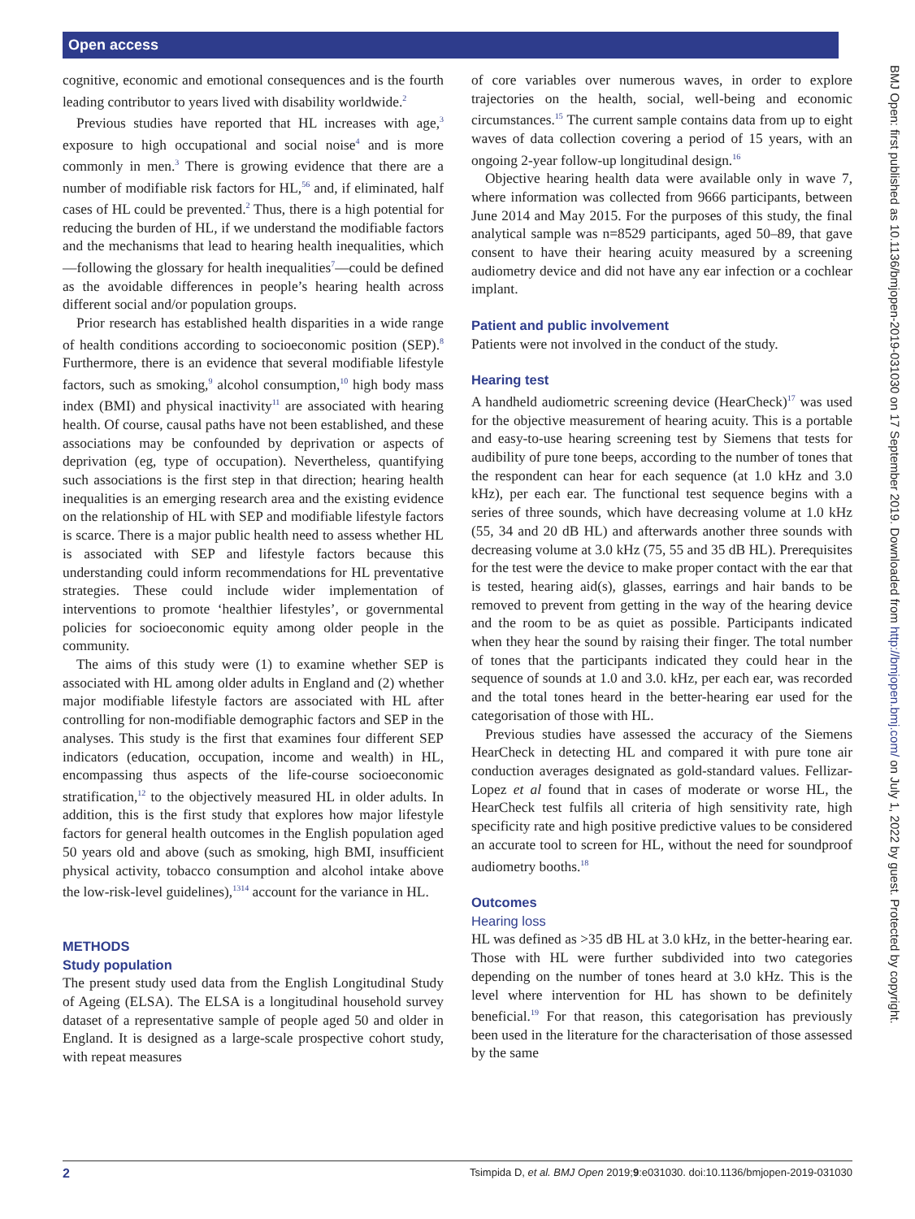Open access
cognitive, economic and emotional consequences and is the fourth leading contributor to years lived with disability worldwide.<sup>2</sup>
Previous studies have reported that HL increases with age,<sup>3</sup> exposure to high occupational and social noise<sup>4</sup> and is more commonly in men.<sup>3</sup> There is growing evidence that there are a number of modifiable risk factors for HL,<sup>56</sup> and, if eliminated, half cases of HL could be prevented.<sup>2</sup> Thus, there is a high potential for reducing the burden of HL, if we understand the modifiable factors and the mechanisms that lead to hearing health inequalities, which—following the glossary for health inequalities<sup>7</sup>—could be defined as the avoidable differences in people’s hearing health across different social and/or population groups.
Prior research has established health disparities in a wide range of health conditions according to socioeconomic position (SEP).<sup>8</sup> Furthermore, there is an evidence that several modifiable lifestyle factors, such as smoking,<sup>9</sup> alcohol consumption,<sup>10</sup> high body mass index (BMI) and physical inactivity<sup>11</sup> are associated with hearing health. Of course, causal paths have not been established, and these associations may be confounded by deprivation or aspects of deprivation (eg, type of occupation). Nevertheless, quantifying such associations is the first step in that direction; hearing health inequalities is an emerging research area and the existing evidence on the relationship of HL with SEP and modifiable lifestyle factors is scarce. There is a major public health need to assess whether HL is associated with SEP and lifestyle factors because this understanding could inform recommendations for HL preventative strategies. These could include wider implementation of interventions to promote ‘healthier lifestyles’, or governmental policies for socioeconomic equity among older people in the community.
The aims of this study were (1) to examine whether SEP is associated with HL among older adults in England and (2) whether major modifiable lifestyle factors are associated with HL after controlling for non-modifiable demographic factors and SEP in the analyses. This study is the first that examines four different SEP indicators (education, occupation, income and wealth) in HL, encompassing thus aspects of the life-course socioeconomic stratification,<sup>12</sup> to the objectively measured HL in older adults. In addition, this is the first study that explores how major lifestyle factors for general health outcomes in the English population aged 50 years old and above (such as smoking, high BMI, insufficient physical activity, tobacco consumption and alcohol intake above the low-risk-level guidelines),<sup>1314</sup> account for the variance in HL.
METHODS
Study population
The present study used data from the English Longitudinal Study of Ageing (ELSA). The ELSA is a longitudinal household survey dataset of a representative sample of people aged 50 and older in England. It is designed as a large-scale prospective cohort study, with repeat measures
of core variables over numerous waves, in order to explore trajectories on the health, social, well-being and economic circumstances.<sup>15</sup> The current sample contains data from up to eight waves of data collection covering a period of 15 years, with an ongoing 2-year follow-up longitudinal design.<sup>16</sup>
Objective hearing health data were available only in wave 7, where information was collected from 9666 participants, between June 2014 and May 2015. For the purposes of this study, the final analytical sample was n=8529 participants, aged 50–89, that gave consent to have their hearing acuity measured by a screening audiometry device and did not have any ear infection or a cochlear implant.
Patient and public involvement
Patients were not involved in the conduct of the study.
Hearing test
A handheld audiometric screening device (HearCheck)<sup>17</sup> was used for the objective measurement of hearing acuity. This is a portable and easy-to-use hearing screening test by Siemens that tests for audibility of pure tone beeps, according to the number of tones that the respondent can hear for each sequence (at 1.0 kHz and 3.0 kHz), per each ear. The functional test sequence begins with a series of three sounds, which have decreasing volume at 1.0 kHz (55, 34 and 20 dB HL) and afterwards another three sounds with decreasing volume at 3.0 kHz (75, 55 and 35 dB HL). Prerequisites for the test were the device to make proper contact with the ear that is tested, hearing aid(s), glasses, earrings and hair bands to be removed to prevent from getting in the way of the hearing device and the room to be as quiet as possible. Participants indicated when they hear the sound by raising their finger. The total number of tones that the participants indicated they could hear in the sequence of sounds at 1.0 and 3.0. kHz, per each ear, was recorded and the total tones heard in the better-hearing ear used for the categorisation of those with HL.
Previous studies have assessed the accuracy of the Siemens HearCheck in detecting HL and compared it with pure tone air conduction averages designated as gold-standard values. Fellizar-Lopez et al found that in cases of moderate or worse HL, the HearCheck test fulfils all criteria of high sensitivity rate, high specificity rate and high positive predictive values to be considered an accurate tool to screen for HL, without the need for soundproof audiometry booths.<sup>18</sup>
Outcomes
Hearing loss
HL was defined as >35 dB HL at 3.0 kHz, in the better-hearing ear. Those with HL were further subdivided into two categories depending on the number of tones heard at 3.0 kHz. This is the level where intervention for HL has shown to be definitely beneficial.<sup>19</sup> For that reason, this categorisation has previously been used in the literature for the characterisation of those assessed by the same
BMJ Open: first published as 10.1136/bmjopen-2019-031030 on 17 September 2019. Downloaded from http://bmjopen.bmj.com/ on July 1, 2022 by guest. Protected by copyright.
2 Tsimpida D, et al. BMJ Open 2019;9:e031030. doi:10.1136/bmjopen-2019-031030